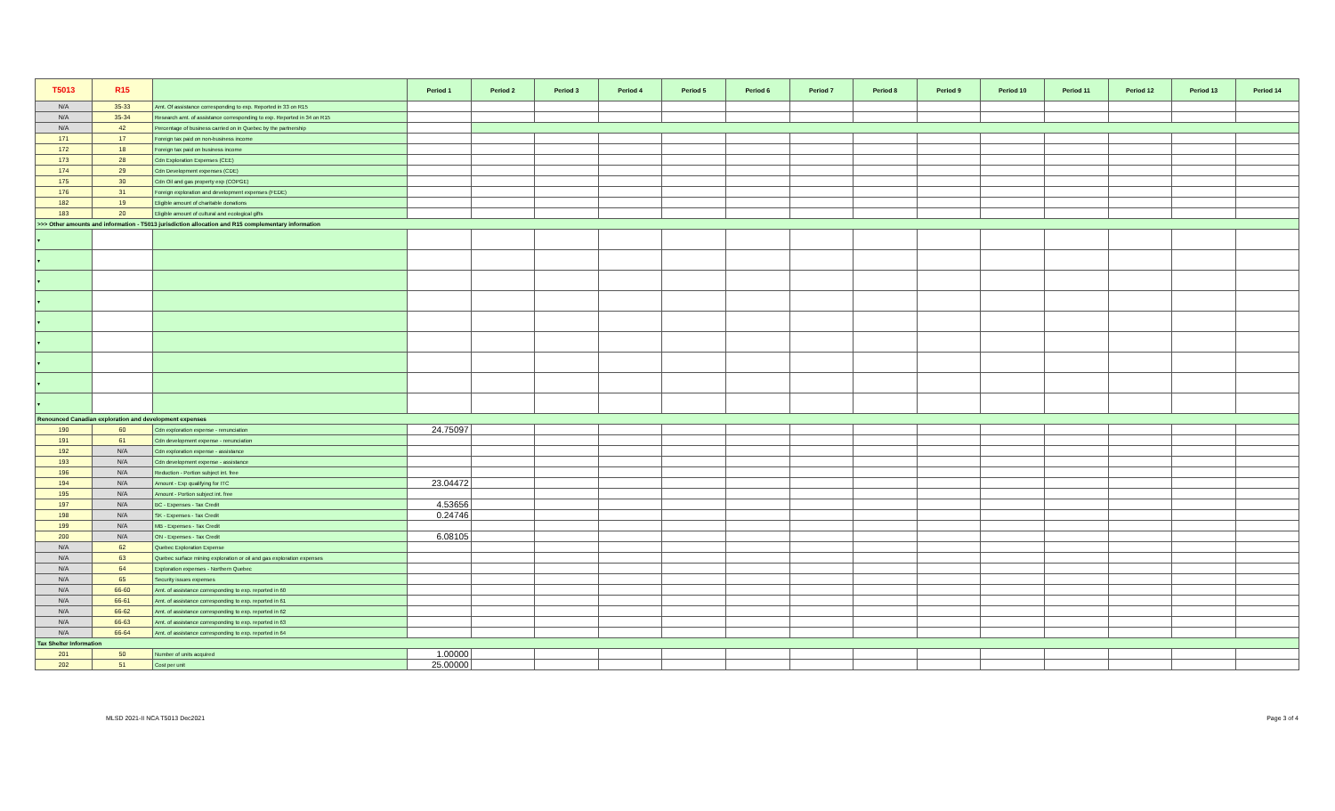| T5013 | R15 | | Period 1 | Period 2 | Period 3 | Period 4 | Period 5 | Period 6 | Period 7 | Period 8 | Period 9 | Period 10 | Period 11 | Period 12 | Period 13 | Period 14 |
| --- | --- | --- | --- | --- | --- | --- | --- | --- | --- | --- | --- | --- | --- | --- | --- | --- |
| N/A | 35-33 | Amt. Of assistance corresponding to exp. Reported in 33 on R15 | | | | | | | | | | | | | | |
| N/A | 35-34 | Research amt. of assistance corresponding to exp. Reported in 34 on R15 | | | | | | | | | | | | | | |
| N/A | 42 | Percentage of business carried on in Quebec by the partnership | | | | | | | | | | | | | | |
| 171 | 17 | Foreign tax paid on non-business income | | | | | | | | | | | | | | |
| 172 | 18 | Foreign tax paid on business income | | | | | | | | | | | | | | |
| 173 | 28 | Cdn Exploration Expenses (CEE) | | | | | | | | | | | | | | |
| 174 | 29 | Cdn Development expenses (CDE) | | | | | | | | | | | | | | |
| 175 | 30 | Cdn Oil and gas property exp (COPGE) | | | | | | | | | | | | | | |
| 176 | 31 | Foreign exploration and development expenses (FEDE) | | | | | | | | | | | | | | |
| 182 | 19 | Eligible amount of charitable donations | | | | | | | | | | | | | | |
| 183 | 20 | Eligible amount of cultural and ecological gifts | | | | | | | | | | | | | | |
| >>> Other amounts and information - T5013 jurisdiction allocation and R15 complementary information | | | | | | | | | | | | | | | | |
| ▾ | | | | | | | | | | | | | | | | |
| ▾ | | | | | | | | | | | | | | | | |
| ▾ | | | | | | | | | | | | | | | | |
| ▾ | | | | | | | | | | | | | | | | |
| ▾ | | | | | | | | | | | | | | | | |
| ▾ | | | | | | | | | | | | | | | | |
| ▾ | | | | | | | | | | | | | | | | |
| ▾ | | | | | | | | | | | | | | | | |
| ▾ | | | | | | | | | | | | | | | | |
| Renounced Canadian exploration and development expenses | | | | | | | | | | | | | | | | |
| 190 | 60 | Cdn exploration expense - renunciation | 24.75097 | | | | | | | | | | | | | |
| 191 | 61 | Cdn development expense - renunciation | | | | | | | | | | | | | | |
| 192 | N/A | Cdn exploration expense - assistance | | | | | | | | | | | | | | |
| 193 | N/A | Cdn development expense - assistance | | | | | | | | | | | | | | |
| 196 | N/A | Reduction - Portion subject int. free | | | | | | | | | | | | | | |
| 194 | N/A | Amount - Exp qualifying for ITC | 23.04472 | | | | | | | | | | | | | |
| 195 | N/A | Amount - Portion subject int. free | | | | | | | | | | | | | | |
| 197 | N/A | BC - Expenses - Tax Credit | 4.53656 | | | | | | | | | | | | | |
| 198 | N/A | SK - Expenses - Tax Credit | 0.24746 | | | | | | | | | | | | | |
| 199 | N/A | MB - Expenses - Tax Credit | | | | | | | | | | | | | | |
| 200 | N/A | ON - Expenses - Tax Credit | 6.08105 | | | | | | | | | | | | | |
| N/A | 62 | Quebec Exploration Expense | | | | | | | | | | | | | | |
| N/A | 63 | Quebec surface mining exploration or oil and gas exploration expenses | | | | | | | | | | | | | | |
| N/A | 64 | Exploration expenses - Northern Quebec | | | | | | | | | | | | | | |
| N/A | 65 | Security issues expenses | | | | | | | | | | | | | | |
| N/A | 66-60 | Amt. of assistance corresponding to exp. reported in 60 | | | | | | | | | | | | | | |
| N/A | 66-61 | Amt. of assistance corresponding to exp. reported in 61 | | | | | | | | | | | | | | |
| N/A | 66-62 | Amt. of assistance corresponding to exp. reported in 62 | | | | | | | | | | | | | | |
| N/A | 66-63 | Amt. of assistance corresponding to exp. reported in 63 | | | | | | | | | | | | | | |
| N/A | 66-64 | Amt. of assistance corresponding to exp. reported in 64 | | | | | | | | | | | | | | |
| Tax Shelter Information | | | | | | | | | | | | | | | | |
| 201 | 50 | Number of units acquired | 1.00000 | | | | | | | | | | | | | |
| 202 | 51 | Cost per unit | 25.00000 | | | | | | | | | | | | | |
MLSD 2021-II NCA T5013 Dec2021 Page 3 of 4